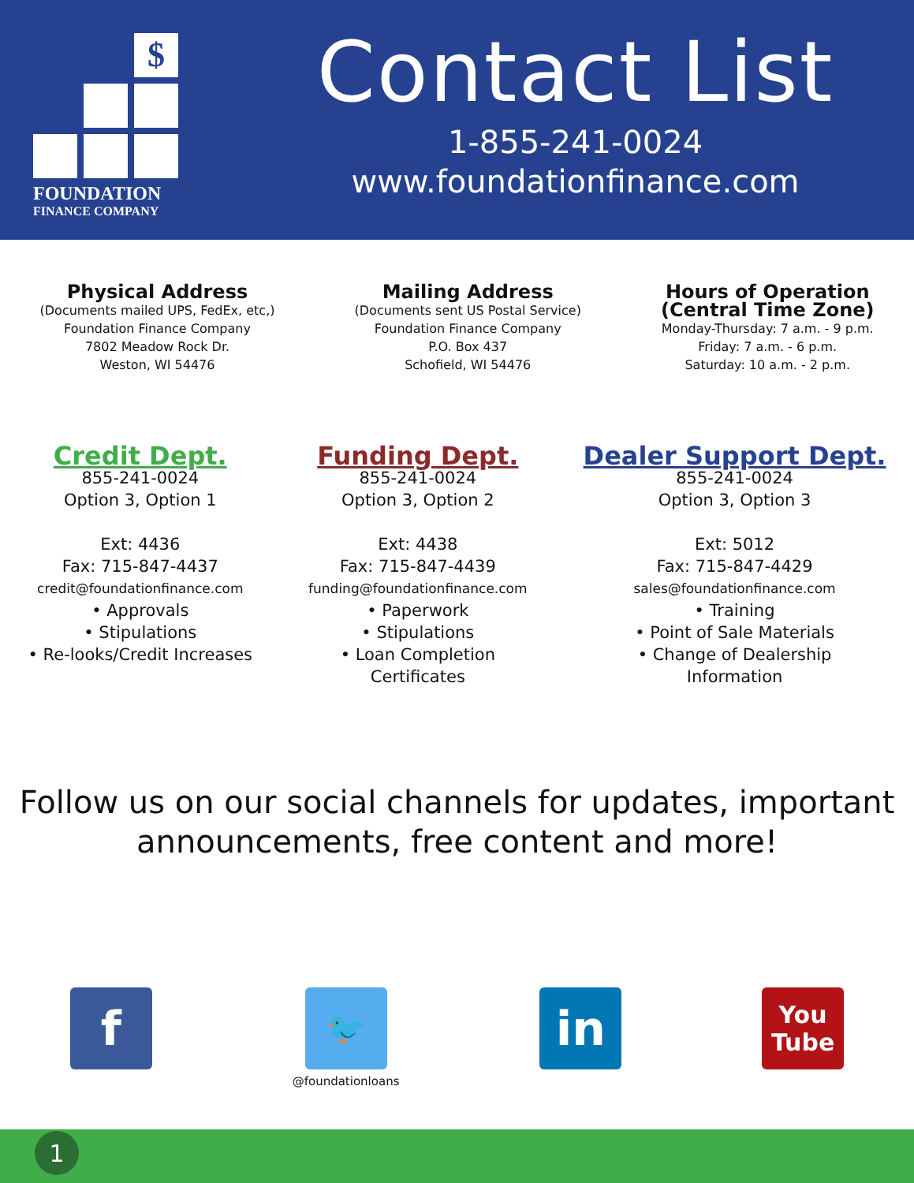$
FOUNDATION
FINANCE COMPANY
Contact List
1-855-241-0024
www.foundationfinance.com
Physical Address
(Documents mailed UPS, FedEx, etc,)
Foundation Finance Company
7802 Meadow Rock Dr.
Weston, WI 54476
Mailing Address
(Documents sent US Postal Service)
Foundation Finance Company
P.O. Box 437
Schofield, WI 54476
Hours of Operation
(Central Time Zone)
Monday-Thursday: 7 a.m. - 9 p.m.
Friday: 7 a.m. - 6 p.m.
Saturday: 10 a.m. - 2 p.m.
Credit Dept.
855-241-0024
Option 3, Option 1
Ext: 4436
Fax: 715-847-4437
credit@foundationfinance.com
• Approvals
• Stipulations
• Re-looks/Credit Increases
Funding Dept.
855-241-0024
Option 3, Option 2
Ext: 4438
Fax: 715-847-4439
funding@foundationfinance.com
• Paperwork
• Stipulations
• Loan Completion
Certificates
Dealer Support Dept.
855-241-0024
Option 3, Option 3
Ext: 5012
Fax: 715-847-4429
sales@foundationfinance.com
• Training
• Point of Sale Materials
• Change of Dealership
Information
Follow us on our social channels for updates, important
announcements, free content and more!
f
🐦
@foundationloans
in
You
Tube
1